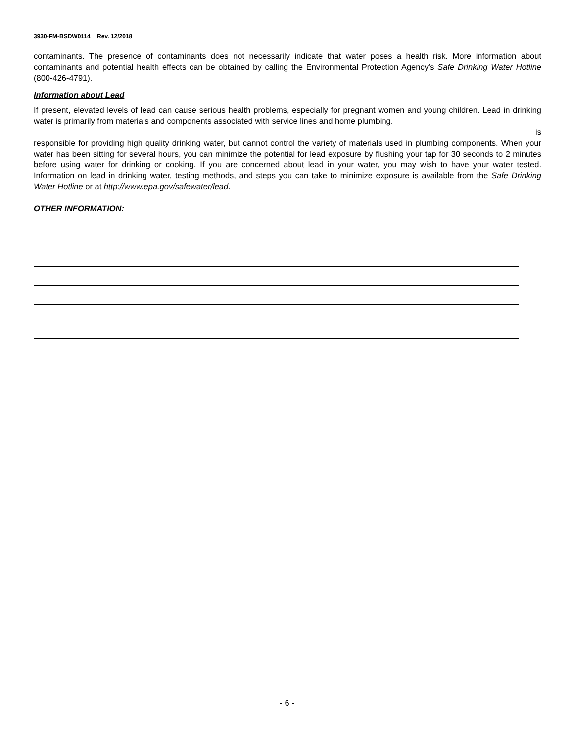3930-FM-BSDW0114 Rev. 12/2018
contaminants. The presence of contaminants does not necessarily indicate that water poses a health risk. More information about contaminants and potential health effects can be obtained by calling the Environmental Protection Agency’s Safe Drinking Water Hotline (800-426-4791).
Information about Lead
If present, elevated levels of lead can cause serious health problems, especially for pregnant women and young children. Lead in drinking water is primarily from materials and components associated with service lines and home plumbing.
is
responsible for providing high quality drinking water, but cannot control the variety of materials used in plumbing components. When your water has been sitting for several hours, you can minimize the potential for lead exposure by flushing your tap for 30 seconds to 2 minutes before using water for drinking or cooking. If you are concerned about lead in your water, you may wish to have your water tested. Information on lead in drinking water, testing methods, and steps you can take to minimize exposure is available from the Safe Drinking Water Hotline or at http://www.epa.gov/safewater/lead.
OTHER INFORMATION:
- 6 -